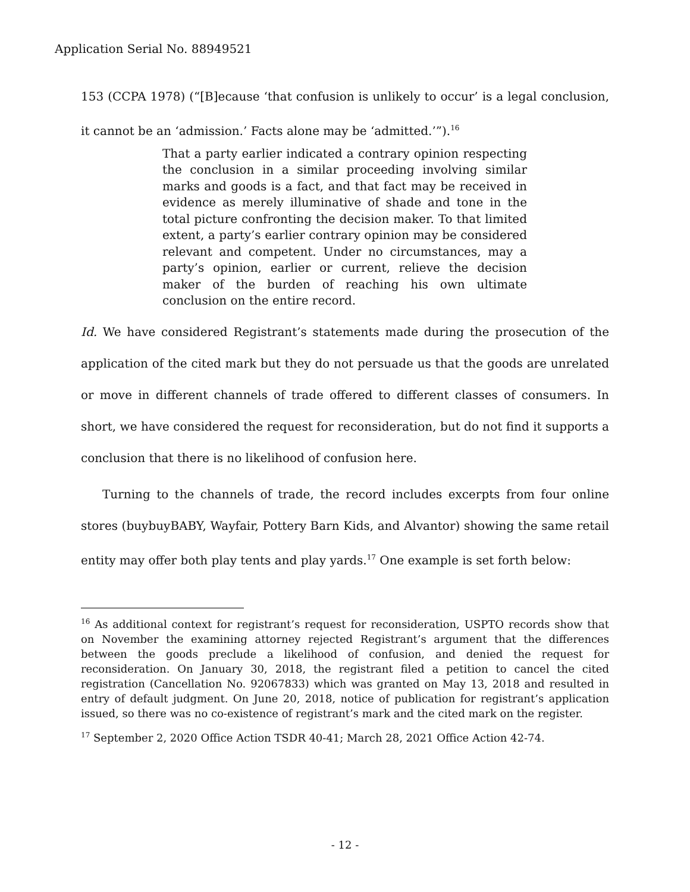Application Serial No. 88949521
153 (CCPA 1978) (“[B]ecause ‘that confusion is unlikely to occur’ is a legal conclusion, it cannot be an ‘admission.’ Facts alone may be ‘admitted.’”).<sup>16</sup>
That a party earlier indicated a contrary opinion respecting the conclusion in a similar proceeding involving similar marks and goods is a fact, and that fact may be received in evidence as merely illuminative of shade and tone in the total picture confronting the decision maker. To that limited extent, a party’s earlier contrary opinion may be considered relevant and competent. Under no circumstances, may a party’s opinion, earlier or current, relieve the decision maker of the burden of reaching his own ultimate conclusion on the entire record.
Id. We have considered Registrant’s statements made during the prosecution of the application of the cited mark but they do not persuade us that the goods are unrelated or move in different channels of trade offered to different classes of consumers. In short, we have considered the request for reconsideration, but do not find it supports a conclusion that there is no likelihood of confusion here.
Turning to the channels of trade, the record includes excerpts from four online stores (buybuyBABY, Wayfair, Pottery Barn Kids, and Alvantor) showing the same retail entity may offer both play tents and play yards.<sup>17</sup> One example is set forth below:
<sup>16</sup> As additional context for registrant’s request for reconsideration, USPTO records show that on November the examining attorney rejected Registrant’s argument that the differences between the goods preclude a likelihood of confusion, and denied the request for reconsideration. On January 30, 2018, the registrant filed a petition to cancel the cited registration (Cancellation No. 92067833) which was granted on May 13, 2018 and resulted in entry of default judgment. On June 20, 2018, notice of publication for registrant’s application issued, so there was no co-existence of registrant’s mark and the cited mark on the register.
<sup>17</sup> September 2, 2020 Office Action TSDR 40-41; March 28, 2021 Office Action 42-74.
- 12 -